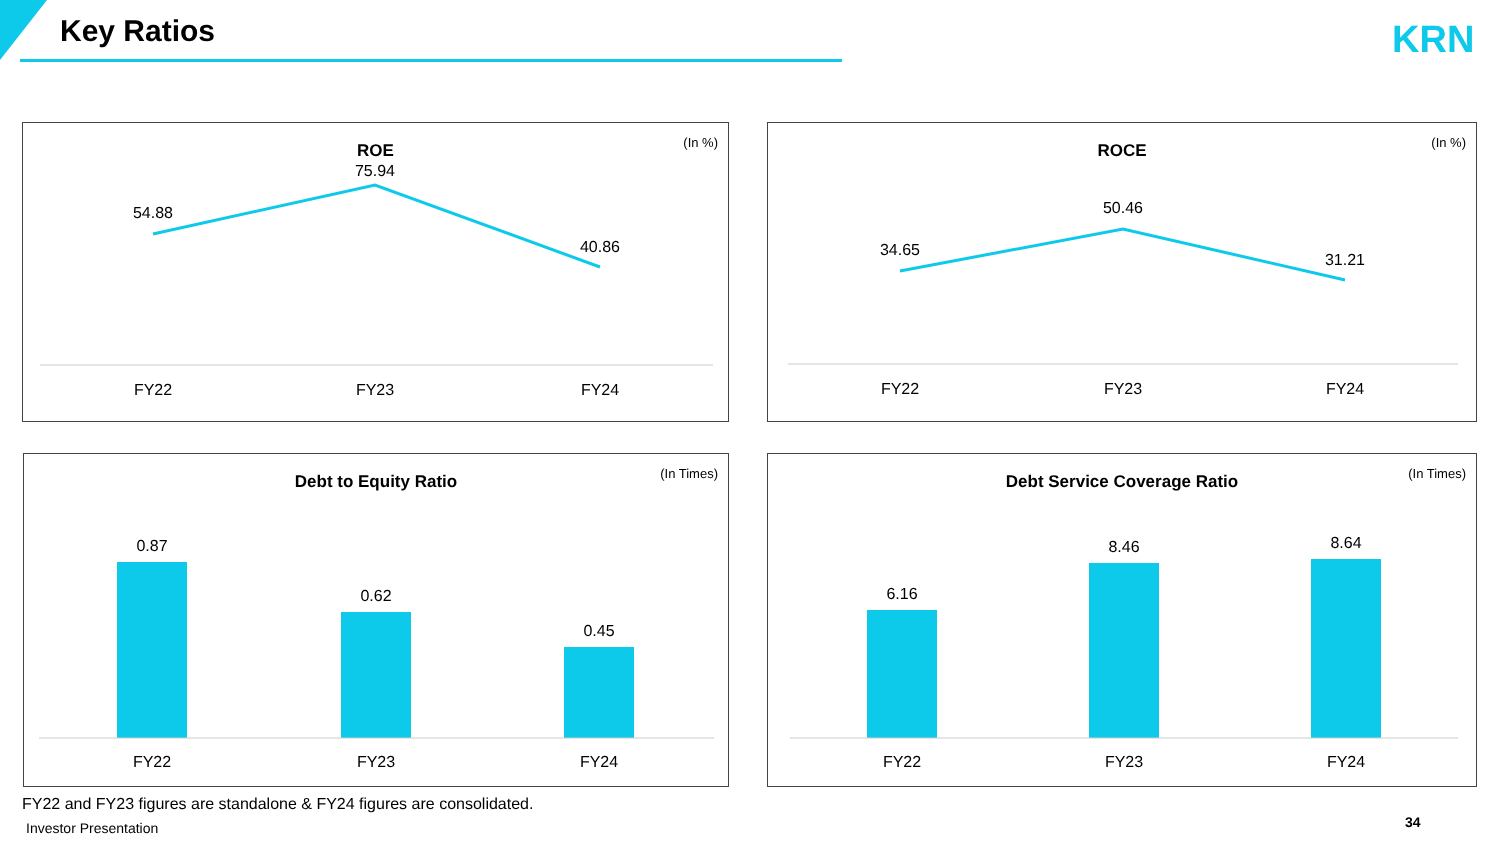Key Ratios KRN
ROE
(In %)
54.88
75.94
40.86
FY22
FY23
FY24
ROCE
(In %)
34.65
50.46
31.21
FY22
FY23
FY24
Debt to Equity Ratio
(In Times)
0.87
0.62
0.45
FY22
FY23
FY24
Debt Service Coverage Ratio
(In Times)
6.16
8.46
8.64
FY22
FY23
FY24
FY22 and FY23 figures are standalone & FY24 figures are consolidated.
Investor Presentation 34